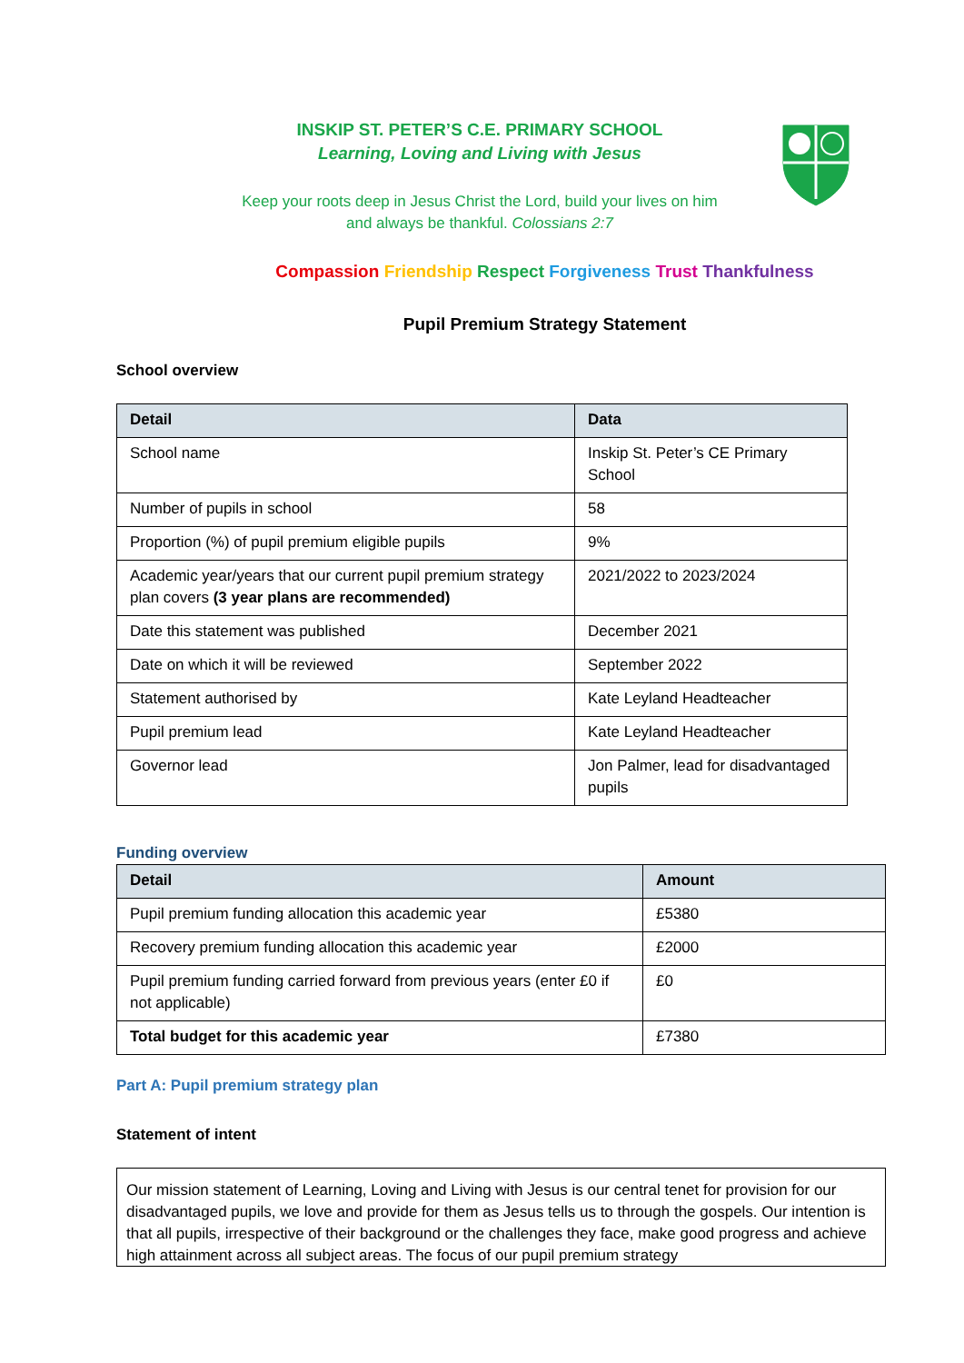INSKIP ST. PETER’S C.E. PRIMARY SCHOOL
Learning, Loving and Living with Jesus
Keep your roots deep in Jesus Christ the Lord, build your lives on him
and always be thankful. Colossians 2:7
Compassion Friendship Respect Forgiveness Trust Thankfulness
Pupil Premium Strategy Statement
School overview
| Detail | Data |
| --- | --- |
| School name | Inskip St. Peter’s CE Primary School |
| Number of pupils in school | 58 |
| Proportion (%) of pupil premium eligible pupils | 9% |
| Academic year/years that our current pupil premium strategy plan covers (3 year plans are recommended) | 2021/2022 to 2023/2024 |
| Date this statement was published | December 2021 |
| Date on which it will be reviewed | September 2022 |
| Statement authorised by | Kate Leyland Headteacher |
| Pupil premium lead | Kate Leyland Headteacher |
| Governor lead | Jon Palmer, lead for disadvantaged pupils |
Funding overview
| Detail | Amount |
| --- | --- |
| Pupil premium funding allocation this academic year | £5380 |
| Recovery premium funding allocation this academic year | £2000 |
| Pupil premium funding carried forward from previous years (enter £0 if not applicable) | £0 |
| Total budget for this academic year | £7380 |
Part A: Pupil premium strategy plan
Statement of intent
Our mission statement of Learning, Loving and Living with Jesus is our central tenet for provision for our disadvantaged pupils, we love and provide for them as Jesus tells us to through the gospels. Our intention is that all pupils, irrespective of their background or the challenges they face, make good progress and achieve high attainment across all subject areas. The focus of our pupil premium strategy